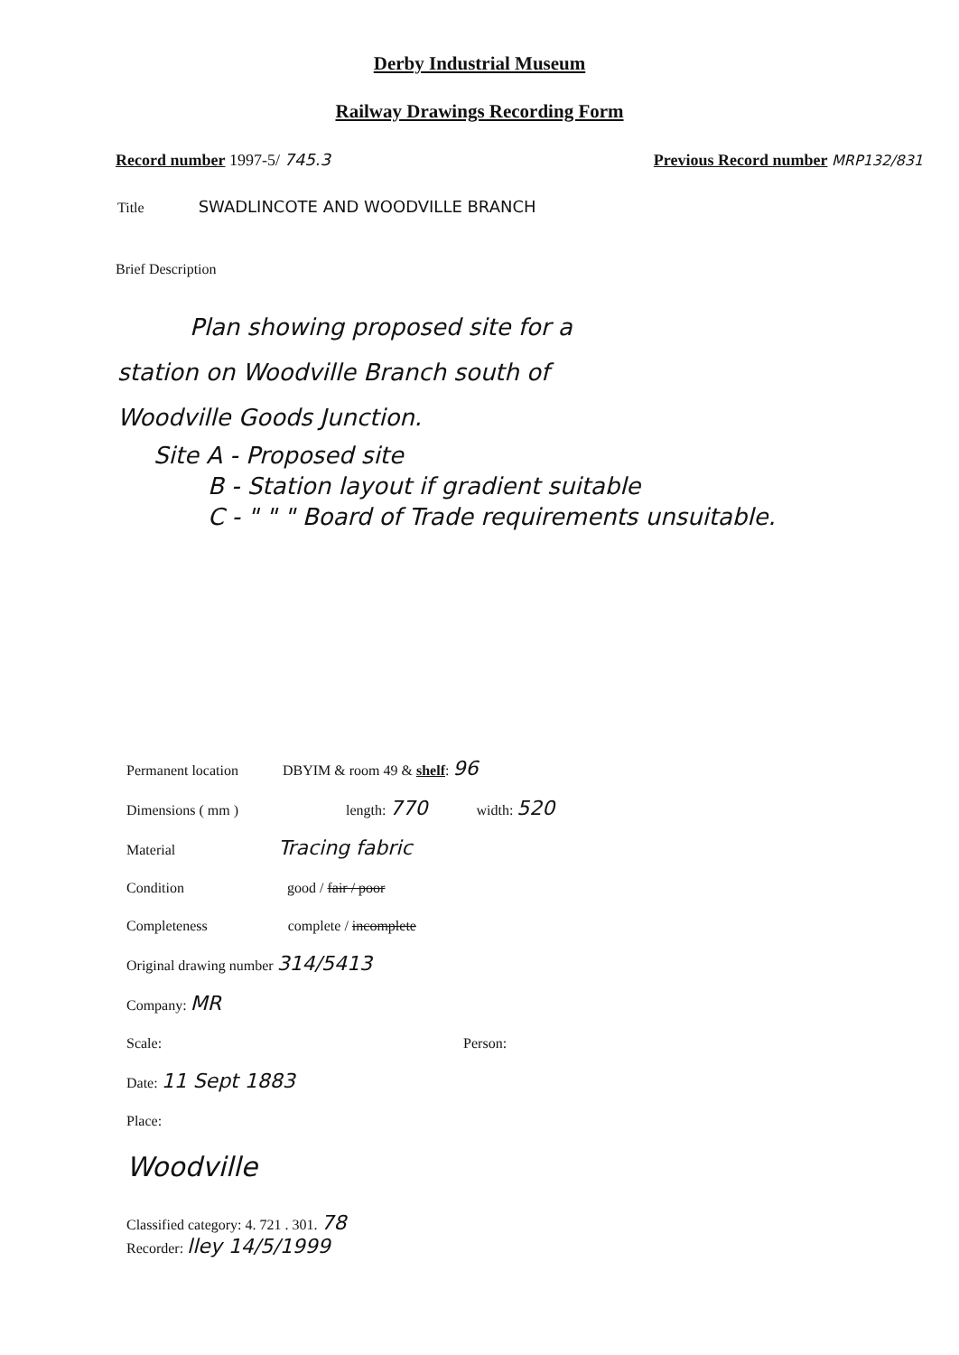Derby Industrial Museum
Railway Drawings Recording Form
Record number 1997-5/ 745.3 Previous Record number MRP132/831
Title SWADLINCOTE AND WOODVILLE BRANCH
Brief Description
Plan showing proposed site for a
station on Woodville Branch south of
Woodville Goods Junction.
Site A - Proposed site
B - Station layout if gradient suitable
C - " " " Board of Trade requirements unsuitable.
Permanent location DBYIM & room 49 & shelf: 96
Dimensions ( mm ) length: 770 width: 520
Material Tracing fabric
Condition good / fair / poor
Completeness complete / incomplete
Original drawing number 314/5413
Company: MR
Scale: Person:
Date: 11 Sept 1883
Place:
Woodville
Classified category: 4. 721 . 301. 78
Recorder: lley 14/5/1999